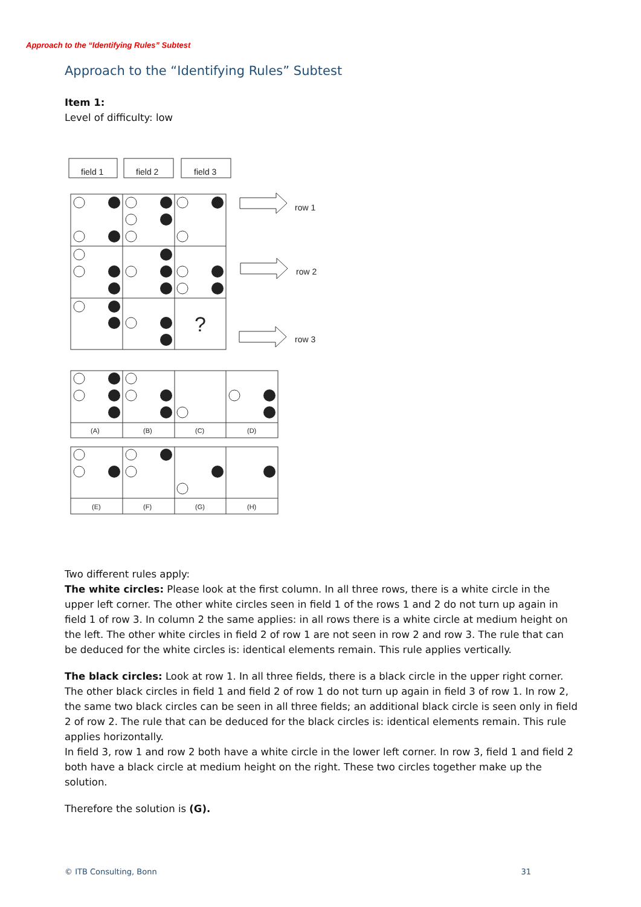Approach to the “Identifying Rules” Subtest
Approach to the “Identifying Rules” Subtest
Item 1:
Level of difficulty: low
field 1
field 2
field 3
row 1
row 2
row 3
?
(A)
(B)
(C)
(D)
(E)
(F)
(G)
(H)
Two different rules apply:
The white circles: Please look at the first column. In all three rows, there is a white circle in the upper left corner. The other white circles seen in field 1 of the rows 1 and 2 do not turn up again in field 1 of row 3. In column 2 the same applies: in all rows there is a white circle at medium height on the left. The other white circles in field 2 of row 1 are not seen in row 2 and row 3. The rule that can be deduced for the white circles is: identical elements remain. This rule applies vertically.
The black circles: Look at row 1. In all three fields, there is a black circle in the upper right corner. The other black circles in field 1 and field 2 of row 1 do not turn up again in field 3 of row 1. In row 2, the same two black circles can be seen in all three fields; an additional black circle is seen only in field 2 of row 2. The rule that can be deduced for the black circles is: identical elements remain. This rule applies horizontally.
In field 3, row 1 and row 2 both have a white circle in the lower left corner. In row 3, field 1 and field 2 both have a black circle at medium height on the right. These two circles together make up the solution.
Therefore the solution is (G).
© ITB Consulting, Bonn 31